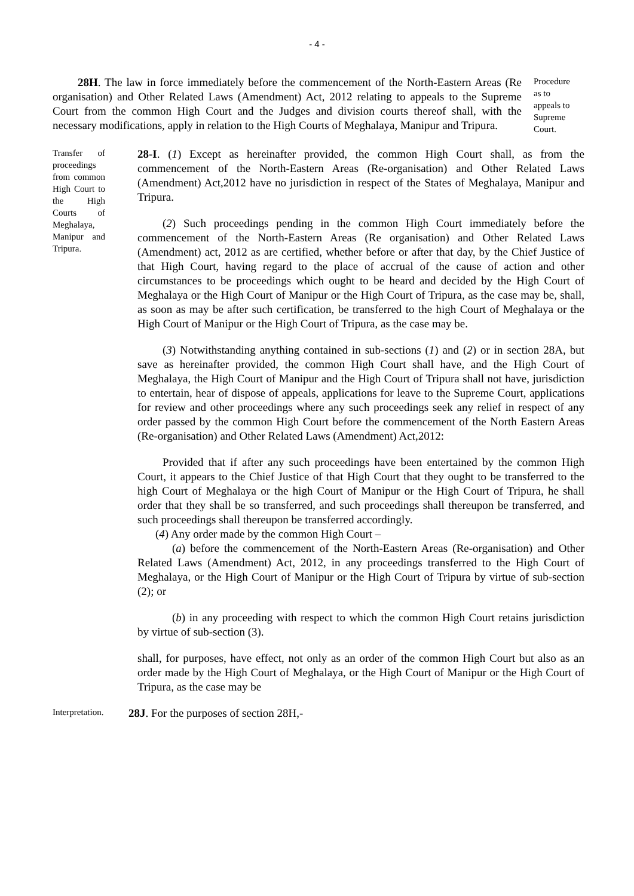- 4 -
28H. The law in force immediately before the commencement of the North-Eastern Areas (Re organisation) and Other Related Laws (Amendment) Act, 2012 relating to appeals to the Supreme Court from the common High Court and the Judges and division courts thereof shall, with the necessary modifications, apply in relation to the High Courts of Meghalaya, Manipur and Tripura.
Procedure as to appeals to Supreme Court.
Transfer of proceedings from common High Court to the High Courts of Meghalaya, Manipur and Tripura.
28-I. (1) Except as hereinafter provided, the common High Court shall, as from the commencement of the North-Eastern Areas (Re-organisation) and Other Related Laws (Amendment) Act,2012 have no jurisdiction in respect of the States of Meghalaya, Manipur and Tripura.
(2) Such proceedings pending in the common High Court immediately before the commencement of the North-Eastern Areas (Re organisation) and Other Related Laws (Amendment) act, 2012 as are certified, whether before or after that day, by the Chief Justice of that High Court, having regard to the place of accrual of the cause of action and other circumstances to be proceedings which ought to be heard and decided by the High Court of Meghalaya or the High Court of Manipur or the High Court of Tripura, as the case may be, shall, as soon as may be after such certification, be transferred to the high Court of Meghalaya or the High Court of Manipur or the High Court of Tripura, as the case may be.
(3) Notwithstanding anything contained in sub-sections (1) and (2) or in section 28A, but save as hereinafter provided, the common High Court shall have, and the High Court of Meghalaya, the High Court of Manipur and the High Court of Tripura shall not have, jurisdiction to entertain, hear of dispose of appeals, applications for leave to the Supreme Court, applications for review and other proceedings where any such proceedings seek any relief in respect of any order passed by the common High Court before the commencement of the North Eastern Areas (Re-organisation) and Other Related Laws (Amendment) Act,2012:
Provided that if after any such proceedings have been entertained by the common High Court, it appears to the Chief Justice of that High Court that they ought to be transferred to the high Court of Meghalaya or the high Court of Manipur or the High Court of Tripura, he shall order that they shall be so transferred, and such proceedings shall thereupon be transferred, and such proceedings shall thereupon be transferred accordingly.
(4) Any order made by the common High Court –
(a) before the commencement of the North-Eastern Areas (Re-organisation) and Other Related Laws (Amendment) Act, 2012, in any proceedings transferred to the High Court of Meghalaya, or the High Court of Manipur or the High Court of Tripura by virtue of sub-section (2); or
(b) in any proceeding with respect to which the common High Court retains jurisdiction by virtue of sub-section (3).
shall, for purposes, have effect, not only as an order of the common High Court but also as an order made by the High Court of Meghalaya, or the High Court of Manipur or the High Court of Tripura, as the case may be
Interpretation.
28J. For the purposes of section 28H,-